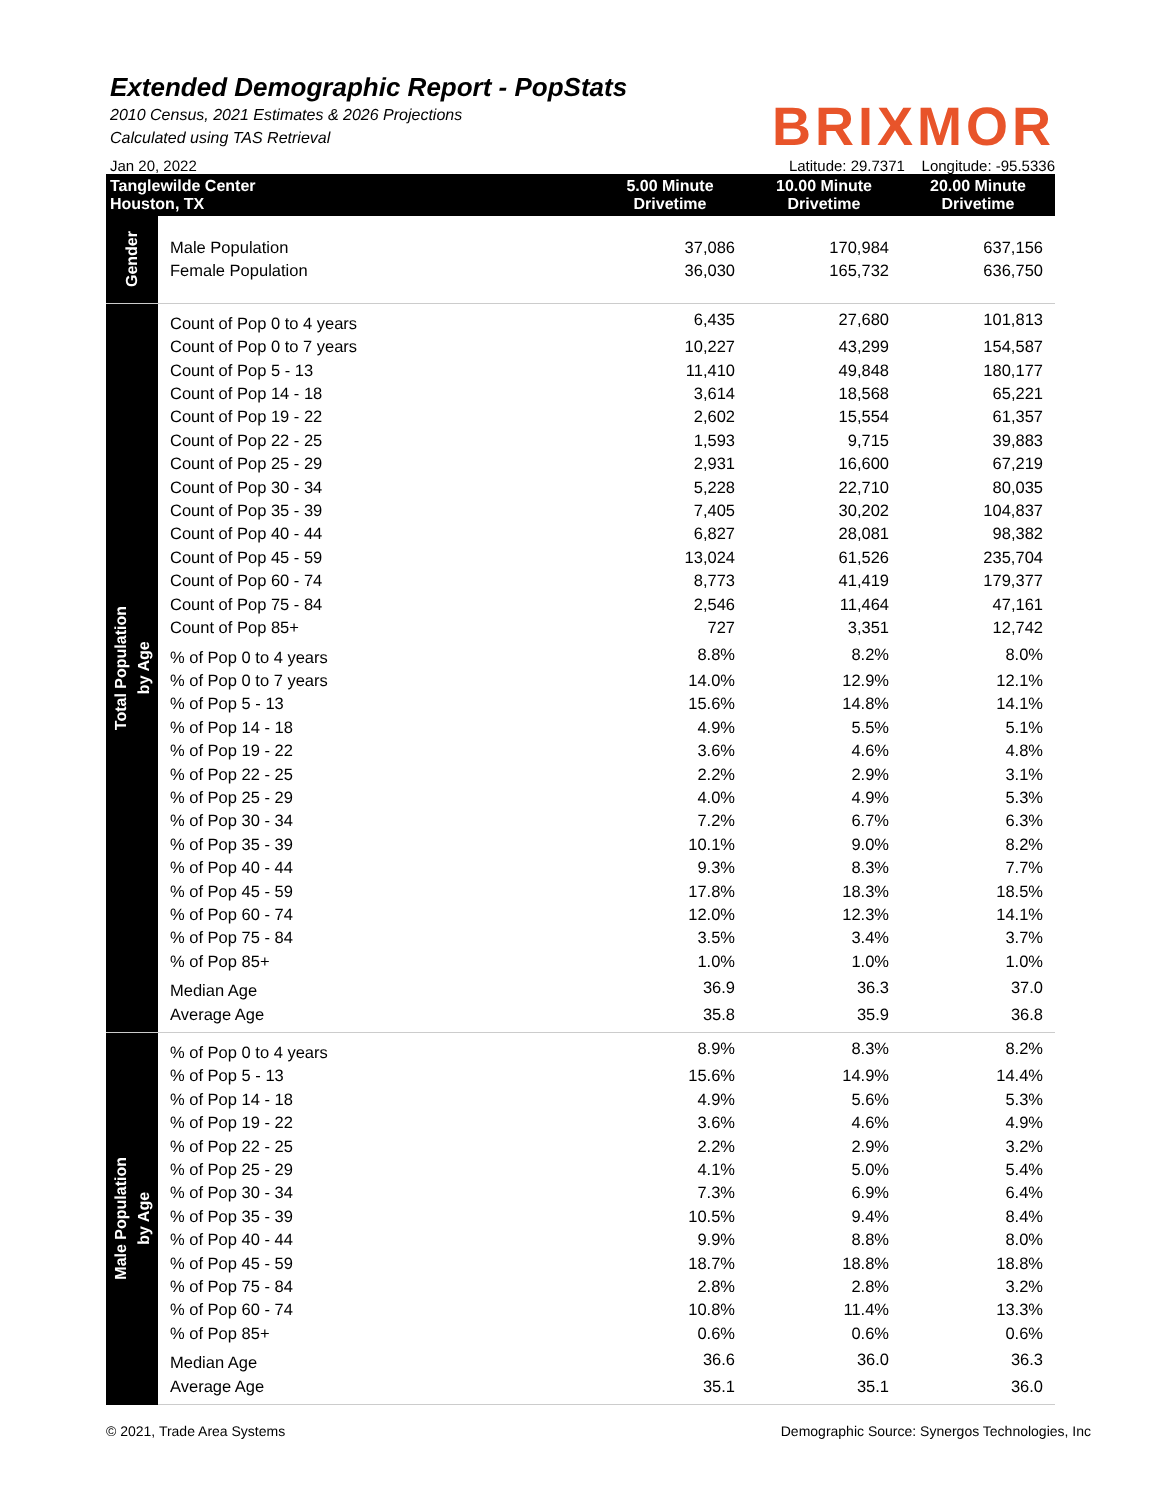Extended Demographic Report - PopStats
2010 Census, 2021 Estimates & 2026 Projections
Calculated using TAS Retrieval
BRIXMOR
Jan 20, 2022 Latitude: 29.7371 Longitude: -95.5336
| Tanglewilde Center Houston, TX | | 5.00 Minute Drivetime | 10.00 Minute Drivetime | 20.00 Minute Drivetime |
| --- | --- | --- | --- | --- |
| Gender | Male Population | 37,086 | 170,984 | 637,156 |
| | Female Population | 36,030 | 165,732 | 636,750 |
| Total Population by Age | Count of Pop 0 to 4 years | 6,435 | 27,680 | 101,813 |
| | Count of Pop 0 to 7 years | 10,227 | 43,299 | 154,587 |
| | Count of Pop 5 - 13 | 11,410 | 49,848 | 180,177 |
| | Count of Pop 14 - 18 | 3,614 | 18,568 | 65,221 |
| | Count of Pop 19 - 22 | 2,602 | 15,554 | 61,357 |
| | Count of Pop 22 - 25 | 1,593 | 9,715 | 39,883 |
| | Count of Pop 25 - 29 | 2,931 | 16,600 | 67,219 |
| | Count of Pop 30 - 34 | 5,228 | 22,710 | 80,035 |
| | Count of Pop 35 - 39 | 7,405 | 30,202 | 104,837 |
| | Count of Pop 40 - 44 | 6,827 | 28,081 | 98,382 |
| | Count of Pop 45 - 59 | 13,024 | 61,526 | 235,704 |
| | Count of Pop 60 - 74 | 8,773 | 41,419 | 179,377 |
| | Count of Pop 75 - 84 | 2,546 | 11,464 | 47,161 |
| | Count of Pop 85+ | 727 | 3,351 | 12,742 |
| | % of Pop 0 to 4 years | 8.8% | 8.2% | 8.0% |
| | % of Pop 0 to 7 years | 14.0% | 12.9% | 12.1% |
| | % of Pop 5 - 13 | 15.6% | 14.8% | 14.1% |
| | % of Pop 14 - 18 | 4.9% | 5.5% | 5.1% |
| | % of Pop 19 - 22 | 3.6% | 4.6% | 4.8% |
| | % of Pop 22 - 25 | 2.2% | 2.9% | 3.1% |
| | % of Pop 25 - 29 | 4.0% | 4.9% | 5.3% |
| | % of Pop 30 - 34 | 7.2% | 6.7% | 6.3% |
| | % of Pop 35 - 39 | 10.1% | 9.0% | 8.2% |
| | % of Pop 40 - 44 | 9.3% | 8.3% | 7.7% |
| | % of Pop 45 - 59 | 17.8% | 18.3% | 18.5% |
| | % of Pop 60 - 74 | 12.0% | 12.3% | 14.1% |
| | % of Pop 75 - 84 | 3.5% | 3.4% | 3.7% |
| | % of Pop 85+ | 1.0% | 1.0% | 1.0% |
| | Median Age | 36.9 | 36.3 | 37.0 |
| | Average Age | 35.8 | 35.9 | 36.8 |
| Male Population by Age | % of Pop 0 to 4 years | 8.9% | 8.3% | 8.2% |
| | % of Pop 5 - 13 | 15.6% | 14.9% | 14.4% |
| | % of Pop 14 - 18 | 4.9% | 5.6% | 5.3% |
| | % of Pop 19 - 22 | 3.6% | 4.6% | 4.9% |
| | % of Pop 22 - 25 | 2.2% | 2.9% | 3.2% |
| | % of Pop 25 - 29 | 4.1% | 5.0% | 5.4% |
| | % of Pop 30 - 34 | 7.3% | 6.9% | 6.4% |
| | % of Pop 35 - 39 | 10.5% | 9.4% | 8.4% |
| | % of Pop 40 - 44 | 9.9% | 8.8% | 8.0% |
| | % of Pop 45 - 59 | 18.7% | 18.8% | 18.8% |
| | % of Pop 75 - 84 | 2.8% | 2.8% | 3.2% |
| | % of Pop 60 - 74 | 10.8% | 11.4% | 13.3% |
| | % of Pop 85+ | 0.6% | 0.6% | 0.6% |
| | Median Age | 36.6 | 36.0 | 36.3 |
| | Average Age | 35.1 | 35.1 | 36.0 |
© 2021, Trade Area Systems Demographic Source: Synergos Technologies, Inc